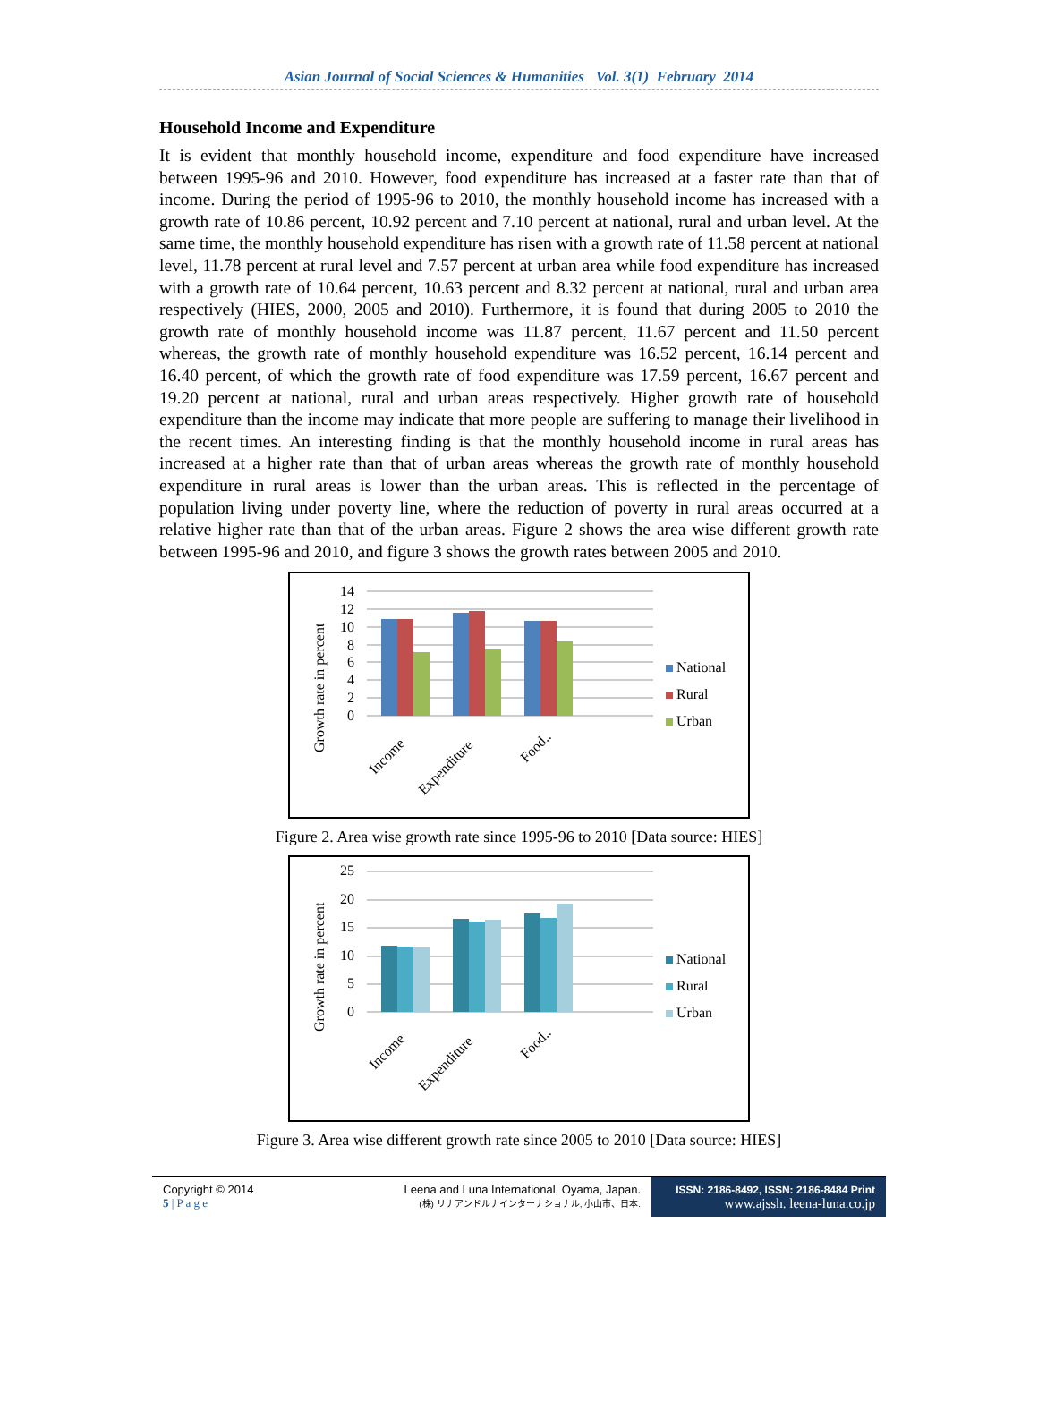Asian Journal of Social Sciences & Humanities Vol. 3(1) February 2014
Household Income and Expenditure
It is evident that monthly household income, expenditure and food expenditure have increased between 1995-96 and 2010. However, food expenditure has increased at a faster rate than that of income. During the period of 1995-96 to 2010, the monthly household income has increased with a growth rate of 10.86 percent, 10.92 percent and 7.10 percent at national, rural and urban level. At the same time, the monthly household expenditure has risen with a growth rate of 11.58 percent at national level, 11.78 percent at rural level and 7.57 percent at urban area while food expenditure has increased with a growth rate of 10.64 percent, 10.63 percent and 8.32 percent at national, rural and urban area respectively (HIES, 2000, 2005 and 2010). Furthermore, it is found that during 2005 to 2010 the growth rate of monthly household income was 11.87 percent, 11.67 percent and 11.50 percent whereas, the growth rate of monthly household expenditure was 16.52 percent, 16.14 percent and 16.40 percent, of which the growth rate of food expenditure was 17.59 percent, 16.67 percent and 19.20 percent at national, rural and urban areas respectively. Higher growth rate of household expenditure than the income may indicate that more people are suffering to manage their livelihood in the recent times. An interesting finding is that the monthly household income in rural areas has increased at a higher rate than that of urban areas whereas the growth rate of monthly household expenditure in rural areas is lower than the urban areas. This is reflected in the percentage of population living under poverty line, where the reduction of poverty in rural areas occurred at a relative higher rate than that of the urban areas. Figure 2 shows the area wise different growth rate between 1995-96 and 2010, and figure 3 shows the growth rates between 2005 and 2010.
Growth rate in percent
14
12
10
8
6
4
2
0
Income
Expenditure
Food..
National
Rural
Urban
Figure 2. Area wise growth rate since 1995-96 to 2010 [Data source: HIES]
Growth rate in percent
25
20
15
10
5
0
Income
Expenditure
Food..
National
Rural
Urban
Figure 3. Area wise different growth rate since 2005 to 2010 [Data source: HIES]
Copyright © 2014
5 | P a g e
Leena and Luna International, Oyama, Japan.
(株) リナアンドルナインターナショナル, 小山市、日本.
ISSN: 2186-8492, ISSN: 2186-8484 Print
www.ajssh. leena-luna.co.jp